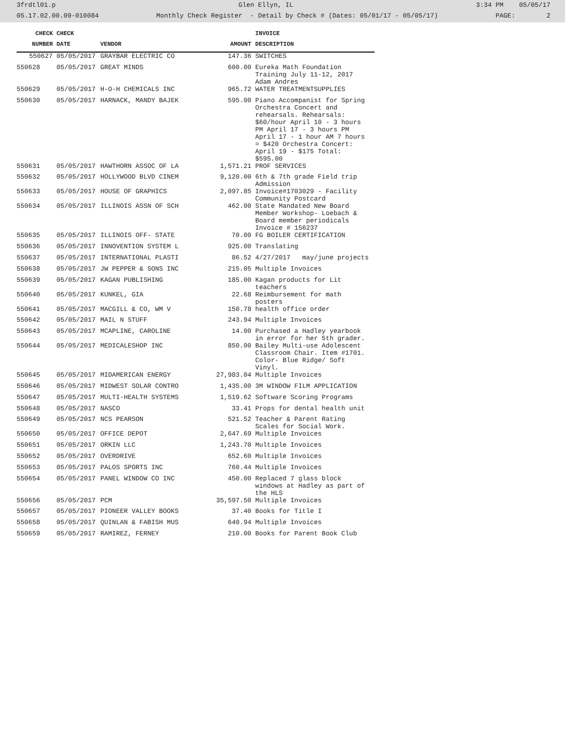3frdtl01.p Glen Ellyn, IL 3:34 PM 05/05/17
05.17.02.00.09-010084 Monthly Check Register - Detail by Check # (Dates: 05/01/17 - 05/05/17) PAGE: 2
| CHECK | CHECK | | | INVOICE |
| --- | --- | --- | --- | --- |
| NUMBER | DATE | VENDOR | AMOUNT | DESCRIPTION |
| 550627 | 05/05/2017 | GRAYBAR ELECTRIC CO | 147.36 | SWITCHES |
| 550628 | 05/05/2017 | GREAT MINDS | 600.00 | Eureka Math Foundation Training July 11-12, 2017 Adam Andres |
| 550629 | 05/05/2017 | H-O-H CHEMICALS INC | 965.72 | WATER TREATMENTSUPPLIES |
| 550630 | 05/05/2017 | HARNACK, MANDY BAJEK | 595.00 | Piano Accompanist for Spring Orchestra Concert and rehearsals. Rehearsals: $60/hour April 10 - 3 hours PM April 17 - 3 hours PM April 17 - 1 hour AM 7 hours = $420 Orchestra Concert: April 19 - $175 Total: $595.00 |
| 550631 | 05/05/2017 | HAWTHORN ASSOC OF LA | 1,571.21 | PROF SERVICES |
| 550632 | 05/05/2017 | HOLLYWOOD BLVD CINEM | 9,120.00 | 6th & 7th grade Field trip Admission |
| 550633 | 05/05/2017 | HOUSE OF GRAPHICS | 2,097.85 | Invoice#1703029 - Facility Community Postcard |
| 550634 | 05/05/2017 | ILLINOIS ASSN OF SCH | 462.00 | State Mandated New Board Member Workshop- Loebach & Board member periodicals Invoice # 156237 |
| 550635 | 05/05/2017 | ILLINOIS OFF- STATE | 70.00 | FG BOILER CERTIFICATION |
| 550636 | 05/05/2017 | INNOVENTION SYSTEM L | 925.00 | Translating |
| 550637 | 05/05/2017 | INTERNATIONAL PLASTI | 86.52 | 4/27/2017 may/june projects |
| 550638 | 05/05/2017 | JW PEPPER & SONS INC | 215.05 | Multiple Invoices |
| 550639 | 05/05/2017 | KAGAN PUBLISHING | 185.00 | Kagan products for Lit teachers |
| 550640 | 05/05/2017 | KUNKEL, GIA | 22.68 | Reimbursement for math posters |
| 550641 | 05/05/2017 | MACGILL & CO, WM V | 150.78 | health office order |
| 550642 | 05/05/2017 | MAIL N STUFF | 243.94 | Multiple Invoices |
| 550643 | 05/05/2017 | MCAPLINE, CAROLINE | 14.00 | Purchased a Hadley yearbook in error for her 5th grader. |
| 550644 | 05/05/2017 | MEDICALESHOP INC | 850.00 | Bailey Multi-use Adolescent Classroom Chair. Item #1701. Color- Blue Ridge/ Soft Vinyl. |
| 550645 | 05/05/2017 | MIDAMERICAN ENERGY | 27,983.04 | Multiple Invoices |
| 550646 | 05/05/2017 | MIDWEST SOLAR CONTRO | 1,435.00 | 3M WINDOW FILM APPLICATION |
| 550647 | 05/05/2017 | MULTI-HEALTH SYSTEMS | 1,519.62 | Software Scoring Programs |
| 550648 | 05/05/2017 | NASCO | 33.41 | Props for dental health unit |
| 550649 | 05/05/2017 | NCS PEARSON | 521.52 | Teacher & Parent Rating Scales for Social Work. |
| 550650 | 05/05/2017 | OFFICE DEPOT | 2,647.69 | Multiple Invoices |
| 550651 | 05/05/2017 | ORKIN LLC | 1,243.70 | Multiple Invoices |
| 550652 | 05/05/2017 | OVERDRIVE | 652.60 | Multiple Invoices |
| 550653 | 05/05/2017 | PALOS SPORTS INC | 760.44 | Multiple Invoices |
| 550654 | 05/05/2017 | PANEL WINDOW CO INC | 450.00 | Replaced 7 glass block windows at Hadley as part of the HLS |
| 550656 | 05/05/2017 | PCM | 35,597.50 | Multiple Invoices |
| 550657 | 05/05/2017 | PIONEER VALLEY BOOKS | 37.40 | Books for Title I |
| 550658 | 05/05/2017 | QUINLAN & FABISH MUS | 640.94 | Multiple Invoices |
| 550659 | 05/05/2017 | RAMIREZ, FERNEY | 210.00 | Books for Parent Book Club |